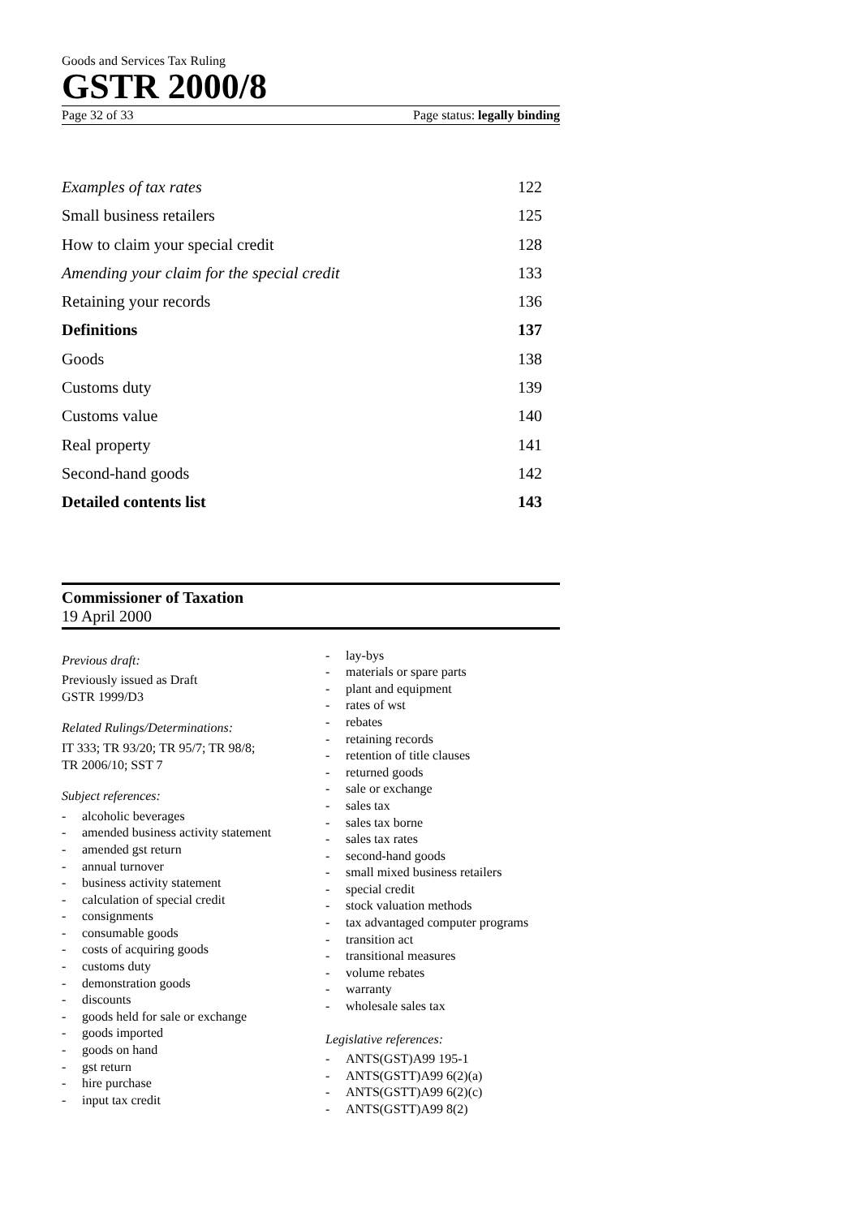Goods and Services Tax Ruling
GSTR 2000/8
Page 32 of 33 Page status: legally binding
Examples of tax rates 122
Small business retailers 125
How to claim your special credit 128
Amending your claim for the special credit 133
Retaining your records 136
Definitions 137
Goods 138
Customs duty 139
Customs value 140
Real property 141
Second-hand goods 142
Detailed contents list 143
Commissioner of Taxation
19 April 2000
Previous draft:
Previously issued as Draft
GSTR 1999/D3
Related Rulings/Determinations:
IT 333; TR 93/20; TR 95/7; TR 98/8;
TR 2006/10; SST 7
Subject references:
- alcoholic beverages
- amended business activity statement
- amended gst return
- annual turnover
- business activity statement
- calculation of special credit
- consignments
- consumable goods
- costs of acquiring goods
- customs duty
- demonstration goods
- discounts
- goods held for sale or exchange
- goods imported
- goods on hand
- gst return
- hire purchase
- input tax credit
- lay-bys
- materials or spare parts
- plant and equipment
- rates of wst
- rebates
- retaining records
- retention of title clauses
- returned goods
- sale or exchange
- sales tax
- sales tax borne
- sales tax rates
- second-hand goods
- small mixed business retailers
- special credit
- stock valuation methods
- tax advantaged computer programs
- transition act
- transitional measures
- volume rebates
- warranty
- wholesale sales tax
Legislative references:
- ANTS(GST)A99 195-1
- ANTS(GSTT)A99 6(2)(a)
- ANTS(GSTT)A99 6(2)(c)
- ANTS(GSTT)A99 8(2)